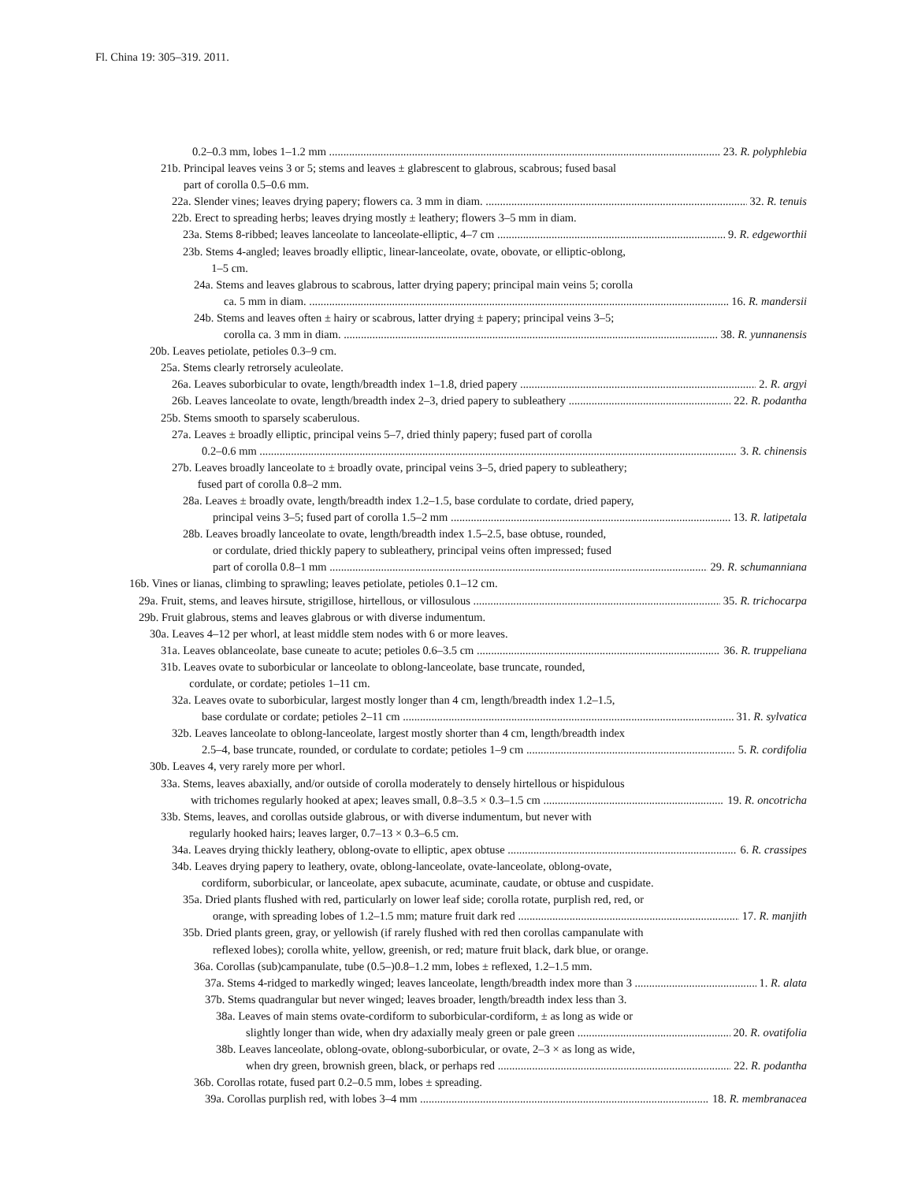Fl. China 19: 305–319. 2011.
0.2–0.3 mm, lobes 1–1.2 mm 23. R. polyphlebia
21b. Principal leaves veins 3 or 5; stems and leaves ± glabrescent to glabrous, scabrous; fused basal
part of corolla 0.5–0.6 mm.
22a. Slender vines; leaves drying papery; flowers ca. 3 mm in diam. 32. R. tenuis
22b. Erect to spreading herbs; leaves drying mostly ± leathery; flowers 3–5 mm in diam.
23a. Stems 8-ribbed; leaves lanceolate to lanceolate-elliptic, 4–7 cm 9. R. edgeworthii
23b. Stems 4-angled; leaves broadly elliptic, linear-lanceolate, ovate, obovate, or elliptic-oblong,
1–5 cm.
24a. Stems and leaves glabrous to scabrous, latter drying papery; principal main veins 5; corolla
ca. 5 mm in diam. 16. R. mandersii
24b. Stems and leaves often ± hairy or scabrous, latter drying ± papery; principal veins 3–5;
corolla ca. 3 mm in diam. 38. R. yunnanensis
20b. Leaves petiolate, petioles 0.3–9 cm.
25a. Stems clearly retrorsely aculeolate.
26a. Leaves suborbicular to ovate, length/breadth index 1–1.8, dried papery 2. R. argyi
26b. Leaves lanceolate to ovate, length/breadth index 2–3, dried papery to subleathery 22. R. podantha
25b. Stems smooth to sparsely scaberulous.
27a. Leaves ± broadly elliptic, principal veins 5–7, dried thinly papery; fused part of corolla
0.2–0.6 mm 3. R. chinensis
27b. Leaves broadly lanceolate to ± broadly ovate, principal veins 3–5, dried papery to subleathery;
fused part of corolla 0.8–2 mm.
28a. Leaves ± broadly ovate, length/breadth index 1.2–1.5, base cordulate to cordate, dried papery,
principal veins 3–5; fused part of corolla 1.5–2 mm 13. R. latipetala
28b. Leaves broadly lanceolate to ovate, length/breadth index 1.5–2.5, base obtuse, rounded,
or cordulate, dried thickly papery to subleathery, principal veins often impressed; fused
part of corolla 0.8–1 mm 29. R. schumanniana
16b. Vines or lianas, climbing to sprawling; leaves petiolate, petioles 0.1–12 cm.
29a. Fruit, stems, and leaves hirsute, strigillose, hirtellous, or villosulous 35. R. trichocarpa
29b. Fruit glabrous, stems and leaves glabrous or with diverse indumentum.
30a. Leaves 4–12 per whorl, at least middle stem nodes with 6 or more leaves.
31a. Leaves oblanceolate, base cuneate to acute; petioles 0.6–3.5 cm 36. R. truppeliana
31b. Leaves ovate to suborbicular or lanceolate to oblong-lanceolate, base truncate, rounded,
cordulate, or cordate; petioles 1–11 cm.
32a. Leaves ovate to suborbicular, largest mostly longer than 4 cm, length/breadth index 1.2–1.5,
base cordulate or cordate; petioles 2–11 cm 31. R. sylvatica
32b. Leaves lanceolate to oblong-lanceolate, largest mostly shorter than 4 cm, length/breadth index
2.5–4, base truncate, rounded, or cordulate to cordate; petioles 1–9 cm 5. R. cordifolia
30b. Leaves 4, very rarely more per whorl.
33a. Stems, leaves abaxially, and/or outside of corolla moderately to densely hirtellous or hispidulous
with trichomes regularly hooked at apex; leaves small, 0.8–3.5 × 0.3–1.5 cm 19. R. oncotricha
33b. Stems, leaves, and corollas outside glabrous, or with diverse indumentum, but never with
regularly hooked hairs; leaves larger, 0.7–13 × 0.3–6.5 cm.
34a. Leaves drying thickly leathery, oblong-ovate to elliptic, apex obtuse 6. R. crassipes
34b. Leaves drying papery to leathery, ovate, oblong-lanceolate, ovate-lanceolate, oblong-ovate,
cordiform, suborbicular, or lanceolate, apex subacute, acuminate, caudate, or obtuse and cuspidate.
35a. Dried plants flushed with red, particularly on lower leaf side; corolla rotate, purplish red, red, or
orange, with spreading lobes of 1.2–1.5 mm; mature fruit dark red 17. R. manjith
35b. Dried plants green, gray, or yellowish (if rarely flushed with red then corollas campanulate with
reflexed lobes); corolla white, yellow, greenish, or red; mature fruit black, dark blue, or orange.
36a. Corollas (sub)campanulate, tube (0.5–)0.8–1.2 mm, lobes ± reflexed, 1.2–1.5 mm.
37a. Stems 4-ridged to markedly winged; leaves lanceolate, length/breadth index more than 3 1. R. alata
37b. Stems quadrangular but never winged; leaves broader, length/breadth index less than 3.
38a. Leaves of main stems ovate-cordiform to suborbicular-cordiform, ± as long as wide or
slightly longer than wide, when dry adaxially mealy green or pale green 20. R. ovatifolia
38b. Leaves lanceolate, oblong-ovate, oblong-suborbicular, or ovate, 2–3 × as long as wide,
when dry green, brownish green, black, or perhaps red 22. R. podantha
36b. Corollas rotate, fused part 0.2–0.5 mm, lobes ± spreading.
39a. Corollas purplish red, with lobes 3–4 mm 18. R. membranacea